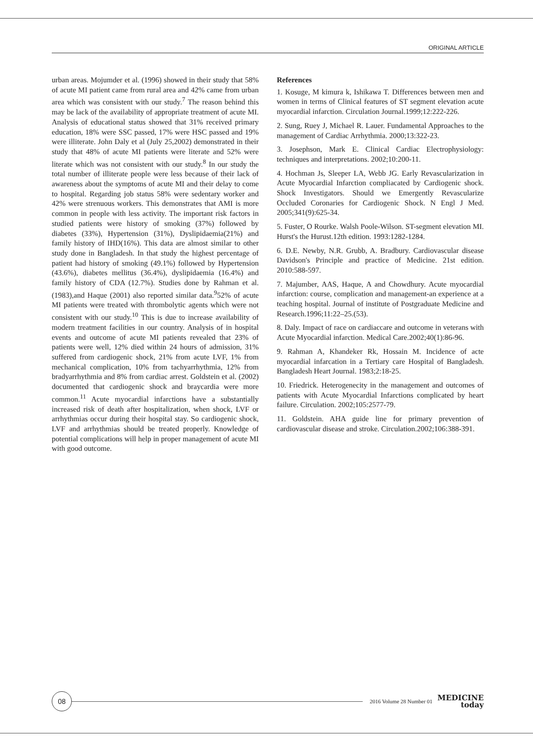ORIGINAL ARTICLE
urban areas. Mojumder et al. (1996) showed in their study that 58% of acute MI patient came from rural area and 42% came from urban area which was consistent with our study.<sup>7</sup> The reason behind this may be lack of the availability of appropriate treatment of acute MI. Analysis of educational status showed that 31% received primary education, 18% were SSC passed, 17% were HSC passed and 19% were illiterate. John Daly et al (July 25,2002) demonstrated in their study that 48% of acute MI patients were literate and 52% were literate which was not consistent with our study.<sup>8</sup> In our study the total number of illiterate people were less because of their lack of awareness about the symptoms of acute MI and their delay to come to hospital. Regarding job status 58% were sedentary worker and 42% were strenuous workers. This demonstrates that AMI is more common in people with less activity. The important risk factors in studied patients were history of smoking (37%) followed by diabetes (33%), Hypertension (31%), Dyslipidaemia(21%) and family history of IHD(16%). This data are almost similar to other study done in Bangladesh. In that study the highest percentage of patient had history of smoking (49.1%) followed by Hypertension (43.6%), diabetes mellitus (36.4%), dyslipidaemia (16.4%) and family history of CDA (12.7%). Studies done by Rahman et al.(1983),and Haque (2001) also reported similar data.<sup>9</sup>52% of acute MI patients were treated with thrombolytic agents which were not consistent with our study.<sup>10</sup> This is due to increase availability of modern treatment facilities in our country. Analysis of in hospital events and outcome of acute MI patients revealed that 23% of patients were well, 12% died within 24 hours of admission, 31% suffered from cardiogenic shock, 21% from acute LVF, 1% from mechanical complication, 10% from tachyarrhythmia, 12% from bradyarrhythmia and 8% from cardiac arrest. Goldstein et al. (2002) documented that cardiogenic shock and braycardia were more common.<sup>11</sup> Acute myocardial infarctions have a substantially increased risk of death after hospitalization, when shock, LVF or arrhythmias occur during their hospital stay. So cardiogenic shock, LVF and arrhythmias should be treated properly. Knowledge of potential complications will help in proper management of acute MI with good outcome.
References
1. Kosuge, M kimura k, Ishikawa T. Differences between men and women in terms of Clinical features of ST segment elevation acute myocardial infarction. Circulation Journal.1999;12:222-226.
2. Sung, Ruey J, Michael R. Lauer. Fundamental Approaches to the management of Cardiac Arrhythmia. 2000;13:322-23.
3. Josephson, Mark E. Clinical Cardiac Electrophysiology: techniques and interpretations. 2002;10:200-11.
4. Hochman Js, Sleeper LA, Webb JG. Early Revascularization in Acute Myocardial Infarction compliacated by Cardiogenic shock. Shock Investigators. Should we Emergently Revascularize Occluded Coronaries for Cardiogenic Shock. N Engl J Med. 2005;341(9):625-34.
5. Fuster, O Rourke. Walsh Poole-Wilson. ST-segment elevation MI. Hurst's the Hurust.12th edition. 1993:1282-1284.
6. D.E. Newby, N.R. Grubb, A. Bradbury. Cardiovascular disease Davidson's Principle and practice of Medicine. 21st edition. 2010:588-597.
7. Majumber, AAS, Haque, A and Chowdhury. Acute myocardial infarction: course, complication and management-an experience at a teaching hospital. Journal of institute of Postgraduate Medicine and Research.1996;11:22–25.(53).
8. Daly. Impact of race on cardiaccare and outcome in veterans with Acute Myocardial infarction. Medical Care.2002;40(1):86-96.
9. Rahman A, Khandeker Rk, Hossain M. Incidence of acte myocardial infarcation in a Tertiary care Hospital of Bangladesh. Bangladesh Heart Journal. 1983;2:18-25.
10. Friedrick. Heterogenecity in the management and outcomes of patients with Acute Myocardial Infarctions complicated by heart failure. Circulation. 2002;105:2577-79.
11. Goldstein. AHA guide line for primary prevention of cardiovascular disease and stroke. Circulation.2002;106:388-391.
08
2016 Volume 28 Number 01
MEDICINE
today